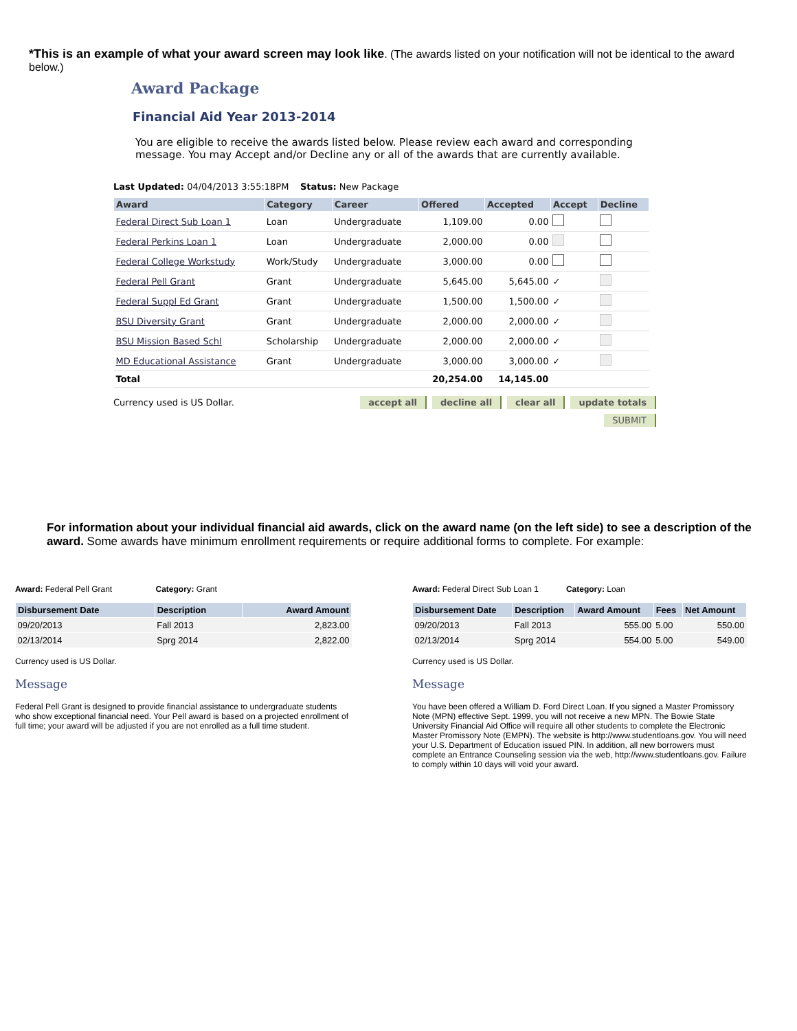*This is an example of what your award screen may look like. (The awards listed on your notification will not be identical to the award below.)
Award Package
Financial Aid Year 2013-2014
You are eligible to receive the awards listed below. Please review each award and corresponding message. You may Accept and/or Decline any or all of the awards that are currently available.
Last Updated: 04/04/2013 3:55:18PM Status: New Package
| Award | Category | Career | Offered | Accepted | Accept | Decline |
| --- | --- | --- | --- | --- | --- | --- |
| Federal Direct Sub Loan 1 | Loan | Undergraduate | 1,109.00 | 0.00 | | |
| Federal Perkins Loan 1 | Loan | Undergraduate | 2,000.00 | 0.00 | | |
| Federal College Workstudy | Work/Study | Undergraduate | 3,000.00 | 0.00 | | |
| Federal Pell Grant | Grant | Undergraduate | 5,645.00 | 5,645.00 | ✓ | |
| Federal Suppl Ed Grant | Grant | Undergraduate | 1,500.00 | 1,500.00 | ✓ | |
| BSU Diversity Grant | Grant | Undergraduate | 2,000.00 | 2,000.00 | ✓ | |
| BSU Mission Based Schl | Scholarship | Undergraduate | 2,000.00 | 2,000.00 | ✓ | |
| MD Educational Assistance | Grant | Undergraduate | 3,000.00 | 3,000.00 | ✓ | |
| Total | | | 20,254.00 | 14,145.00 | | |
Currency used is US Dollar. accept all decline all clear all update totals
SUBMIT
For information about your individual financial aid awards, click on the award name (on the left side) to see a description of the award. Some awards have minimum enrollment requirements or require additional forms to complete. For example:
Award: Federal Pell Grant Category: Grant
| Disbursement Date | Description | Award Amount |
| --- | --- | --- |
| 09/20/2013 | Fall 2013 | 2,823.00 |
| 02/13/2014 | Sprg 2014 | 2,822.00 |
Currency used is US Dollar.
Message
Federal Pell Grant is designed to provide financial assistance to undergraduate students who show exceptional financial need. Your Pell award is based on a projected enrollment of full time; your award will be adjusted if you are not enrolled as a full time student.
Award: Federal Direct Sub Loan 1 Category: Loan
| Disbursement Date | Description | Award Amount | Fees | Net Amount |
| --- | --- | --- | --- | --- |
| 09/20/2013 | Fall 2013 | 555.00 | 5.00 | 550.00 |
| 02/13/2014 | Sprg 2014 | 554.00 | 5.00 | 549.00 |
Currency used is US Dollar.
Message
You have been offered a William D. Ford Direct Loan. If you signed a Master Promissory Note (MPN) effective Sept. 1999, you will not receive a new MPN. The Bowie State University Financial Aid Office will require all other students to complete the Electronic Master Promissory Note (EMPN). The website is http://www.studentloans.gov. You will need your U.S. Department of Education issued PIN. In addition, all new borrowers must complete an Entrance Counseling session via the web, http://www.studentloans.gov. Failure to comply within 10 days will void your award.